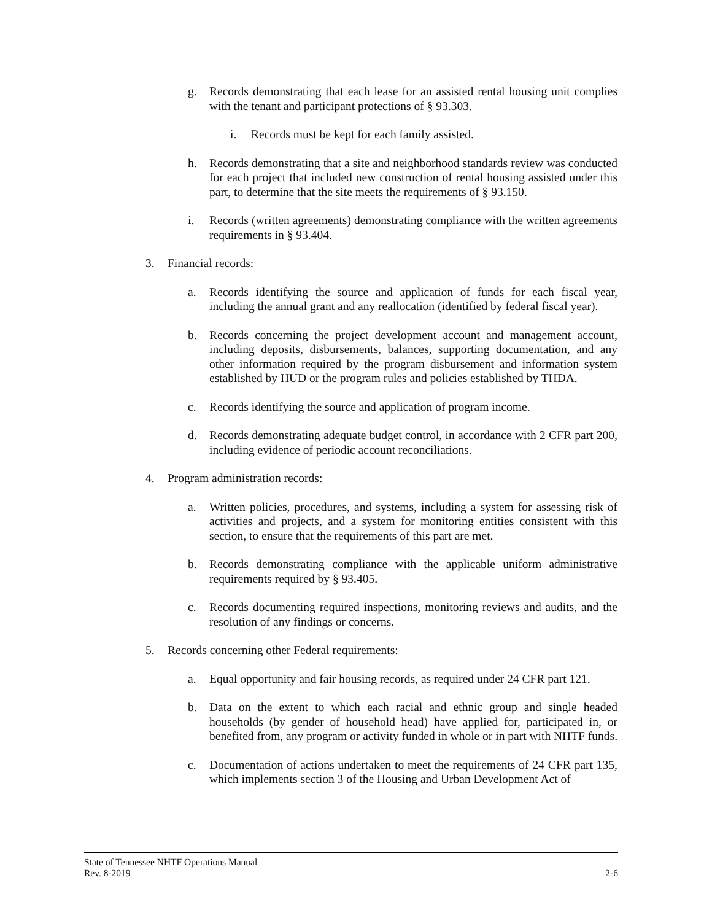g. Records demonstrating that each lease for an assisted rental housing unit complies with the tenant and participant protections of § 93.303.
i. Records must be kept for each family assisted.
h. Records demonstrating that a site and neighborhood standards review was conducted for each project that included new construction of rental housing assisted under this part, to determine that the site meets the requirements of § 93.150.
i. Records (written agreements) demonstrating compliance with the written agreements requirements in § 93.404.
3. Financial records:
a. Records identifying the source and application of funds for each fiscal year, including the annual grant and any reallocation (identified by federal fiscal year).
b. Records concerning the project development account and management account, including deposits, disbursements, balances, supporting documentation, and any other information required by the program disbursement and information system established by HUD or the program rules and policies established by THDA.
c. Records identifying the source and application of program income.
d. Records demonstrating adequate budget control, in accordance with 2 CFR part 200, including evidence of periodic account reconciliations.
4. Program administration records:
a. Written policies, procedures, and systems, including a system for assessing risk of activities and projects, and a system for monitoring entities consistent with this section, to ensure that the requirements of this part are met.
b. Records demonstrating compliance with the applicable uniform administrative requirements required by § 93.405.
c. Records documenting required inspections, monitoring reviews and audits, and the resolution of any findings or concerns.
5. Records concerning other Federal requirements:
a. Equal opportunity and fair housing records, as required under 24 CFR part 121.
b. Data on the extent to which each racial and ethnic group and single headed households (by gender of household head) have applied for, participated in, or benefited from, any program or activity funded in whole or in part with NHTF funds.
c. Documentation of actions undertaken to meet the requirements of 24 CFR part 135, which implements section 3 of the Housing and Urban Development Act of
State of Tennessee NHTF Operations Manual
Rev. 8-2019 2-6